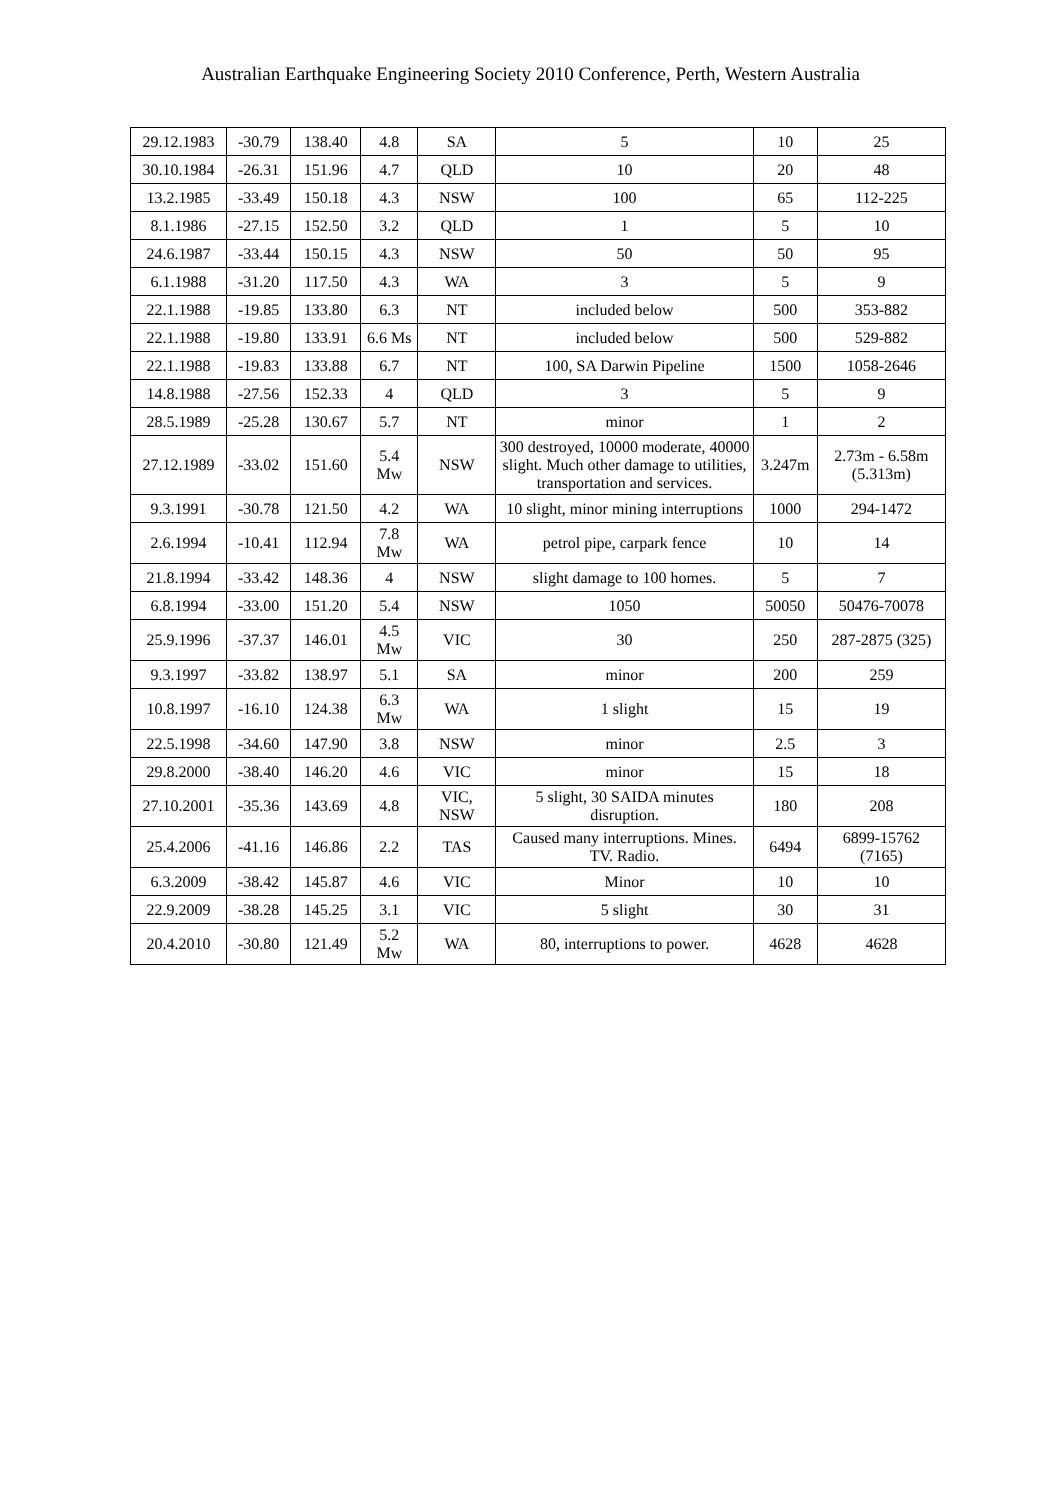Australian Earthquake Engineering Society 2010 Conference, Perth, Western Australia
| 29.12.1983 | -30.79 | 138.40 | 4.8 | SA | 5 | 10 | 25 |
| 30.10.1984 | -26.31 | 151.96 | 4.7 | QLD | 10 | 20 | 48 |
| 13.2.1985 | -33.49 | 150.18 | 4.3 | NSW | 100 | 65 | 112-225 |
| 8.1.1986 | -27.15 | 152.50 | 3.2 | QLD | 1 | 5 | 10 |
| 24.6.1987 | -33.44 | 150.15 | 4.3 | NSW | 50 | 50 | 95 |
| 6.1.1988 | -31.20 | 117.50 | 4.3 | WA | 3 | 5 | 9 |
| 22.1.1988 | -19.85 | 133.80 | 6.3 | NT | included below | 500 | 353-882 |
| 22.1.1988 | -19.80 | 133.91 | 6.6 Ms | NT | included below | 500 | 529-882 |
| 22.1.1988 | -19.83 | 133.88 | 6.7 | NT | 100, SA Darwin Pipeline | 1500 | 1058-2646 |
| 14.8.1988 | -27.56 | 152.33 | 4 | QLD | 3 | 5 | 9 |
| 28.5.1989 | -25.28 | 130.67 | 5.7 | NT | minor | 1 | 2 |
| 27.12.1989 | -33.02 | 151.60 | 5.4 Mw | NSW | 300 destroyed, 10000 moderate, 40000 slight. Much other damage to utilities, transportation and services. | 3.247m | 2.73m - 6.58m (5.313m) |
| 9.3.1991 | -30.78 | 121.50 | 4.2 | WA | 10 slight, minor mining interruptions | 1000 | 294-1472 |
| 2.6.1994 | -10.41 | 112.94 | 7.8 Mw | WA | petrol pipe, carpark fence | 10 | 14 |
| 21.8.1994 | -33.42 | 148.36 | 4 | NSW | slight damage to 100 homes. | 5 | 7 |
| 6.8.1994 | -33.00 | 151.20 | 5.4 | NSW | 1050 | 50050 | 50476-70078 |
| 25.9.1996 | -37.37 | 146.01 | 4.5 Mw | VIC | 30 | 250 | 287-2875 (325) |
| 9.3.1997 | -33.82 | 138.97 | 5.1 | SA | minor | 200 | 259 |
| 10.8.1997 | -16.10 | 124.38 | 6.3 Mw | WA | 1 slight | 15 | 19 |
| 22.5.1998 | -34.60 | 147.90 | 3.8 | NSW | minor | 2.5 | 3 |
| 29.8.2000 | -38.40 | 146.20 | 4.6 | VIC | minor | 15 | 18 |
| 27.10.2001 | -35.36 | 143.69 | 4.8 | VIC, NSW | 5 slight, 30 SAIDA minutes disruption. | 180 | 208 |
| 25.4.2006 | -41.16 | 146.86 | 2.2 | TAS | Caused many interruptions. Mines. TV. Radio. | 6494 | 6899-15762 (7165) |
| 6.3.2009 | -38.42 | 145.87 | 4.6 | VIC | Minor | 10 | 10 |
| 22.9.2009 | -38.28 | 145.25 | 3.1 | VIC | 5 slight | 30 | 31 |
| 20.4.2010 | -30.80 | 121.49 | 5.2 Mw | WA | 80, interruptions to power. | 4628 | 4628 |